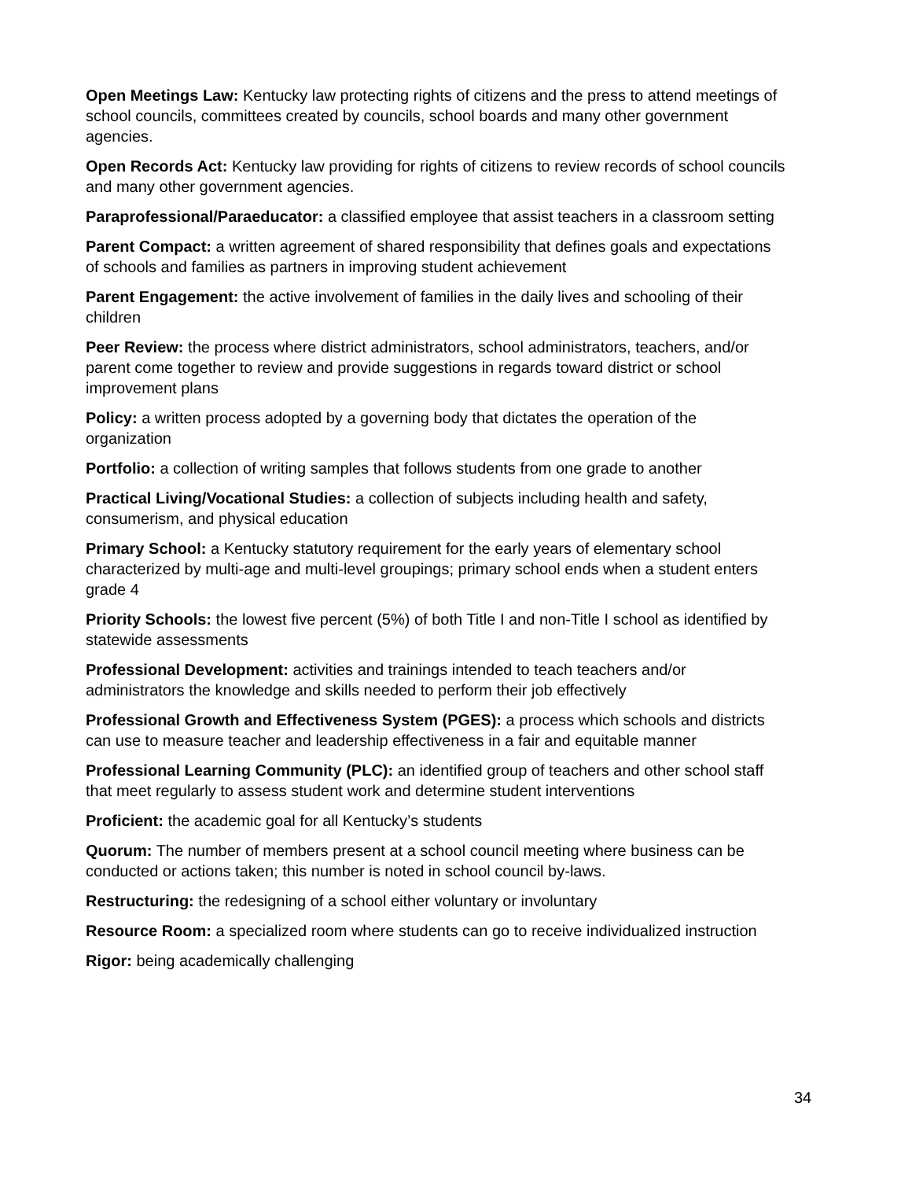Open Meetings Law: Kentucky law protecting rights of citizens and the press to attend meetings of school councils, committees created by councils, school boards and many other government agencies.
Open Records Act: Kentucky law providing for rights of citizens to review records of school councils and many other government agencies.
Paraprofessional/Paraeducator: a classified employee that assist teachers in a classroom setting
Parent Compact: a written agreement of shared responsibility that defines goals and expectations of schools and families as partners in improving student achievement
Parent Engagement: the active involvement of families in the daily lives and schooling of their children
Peer Review: the process where district administrators, school administrators, teachers, and/or parent come together to review and provide suggestions in regards toward district or school improvement plans
Policy: a written process adopted by a governing body that dictates the operation of the organization
Portfolio: a collection of writing samples that follows students from one grade to another
Practical Living/Vocational Studies: a collection of subjects including health and safety, consumerism, and physical education
Primary School: a Kentucky statutory requirement for the early years of elementary school characterized by multi-age and multi-level groupings; primary school ends when a student enters grade 4
Priority Schools: the lowest five percent (5%) of both Title I and non-Title I school as identified by statewide assessments
Professional Development: activities and trainings intended to teach teachers and/or administrators the knowledge and skills needed to perform their job effectively
Professional Growth and Effectiveness System (PGES): a process which schools and districts can use to measure teacher and leadership effectiveness in a fair and equitable manner
Professional Learning Community (PLC): an identified group of teachers and other school staff that meet regularly to assess student work and determine student interventions
Proficient: the academic goal for all Kentucky’s students
Quorum: The number of members present at a school council meeting where business can be conducted or actions taken; this number is noted in school council by-laws.
Restructuring: the redesigning of a school either voluntary or involuntary
Resource Room: a specialized room where students can go to receive individualized instruction
Rigor: being academically challenging
34